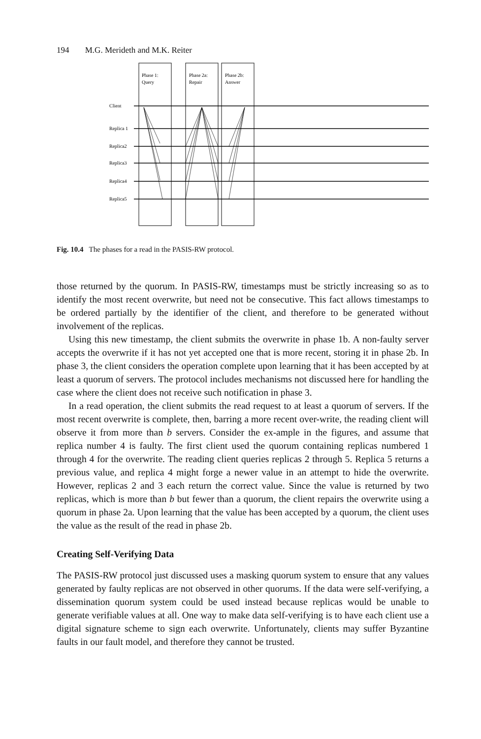194 M.G. Merideth and M.K. Reiter
Phase 1:
Query
Phase 2a:
Repair
Phase 2b:
Answer
Client
Replica 1
Replica2
Replica3
Replica4
Replica5
Fig. 10.4 The phases for a read in the PASIS-RW protocol.
those returned by the quorum. In PASIS-RW, timestamps must be strictly increasing so as to identify the most recent overwrite, but need not be consecutive. This fact allows timestamps to be ordered partially by the identifier of the client, and therefore to be generated without involvement of the replicas.
Using this new timestamp, the client submits the overwrite in phase 1b. A non-faulty server accepts the overwrite if it has not yet accepted one that is more recent, storing it in phase 2b. In phase 3, the client considers the operation complete upon learning that it has been accepted by at least a quorum of servers. The protocol includes mechanisms not discussed here for handling the case where the client does not receive such notification in phase 3.
In a read operation, the client submits the read request to at least a quorum of servers. If the most recent overwrite is complete, then, barring a more recent over-write, the reading client will observe it from more than b servers. Consider the ex-ample in the figures, and assume that replica number 4 is faulty. The first client used the quorum containing replicas numbered 1 through 4 for the overwrite. The reading client queries replicas 2 through 5. Replica 5 returns a previous value, and replica 4 might forge a newer value in an attempt to hide the overwrite. However, replicas 2 and 3 each return the correct value. Since the value is returned by two replicas, which is more than b but fewer than a quorum, the client repairs the overwrite using a quorum in phase 2a. Upon learning that the value has been accepted by a quorum, the client uses the value as the result of the read in phase 2b.
Creating Self-Verifying Data
The PASIS-RW protocol just discussed uses a masking quorum system to ensure that any values generated by faulty replicas are not observed in other quorums. If the data were self-verifying, a dissemination quorum system could be used instead because replicas would be unable to generate verifiable values at all. One way to make data self-verifying is to have each client use a digital signature scheme to sign each overwrite. Unfortunately, clients may suffer Byzantine faults in our fault model, and therefore they cannot be trusted.